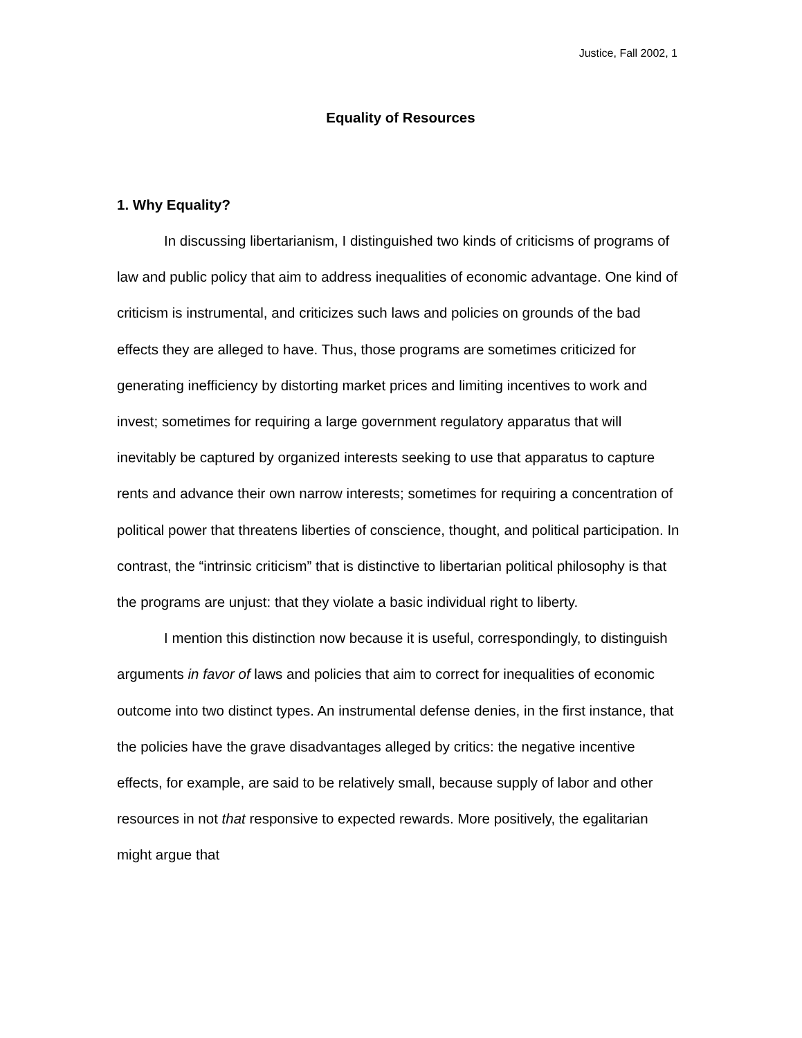Justice, Fall 2002, 1
Equality of Resources
1. Why Equality?
In discussing libertarianism, I distinguished two kinds of criticisms of programs of law and public policy that aim to address inequalities of economic advantage. One kind of criticism is instrumental, and criticizes such laws and policies on grounds of the bad effects they are alleged to have. Thus, those programs are sometimes criticized for generating inefficiency by distorting market prices and limiting incentives to work and invest; sometimes for requiring a large government regulatory apparatus that will inevitably be captured by organized interests seeking to use that apparatus to capture rents and advance their own narrow interests; sometimes for requiring a concentration of political power that threatens liberties of conscience, thought, and political participation. In contrast, the “intrinsic criticism” that is distinctive to libertarian political philosophy is that the programs are unjust: that they violate a basic individual right to liberty.
I mention this distinction now because it is useful, correspondingly, to distinguish arguments in favor of laws and policies that aim to correct for inequalities of economic outcome into two distinct types. An instrumental defense denies, in the first instance, that the policies have the grave disadvantages alleged by critics: the negative incentive effects, for example, are said to be relatively small, because supply of labor and other resources in not that responsive to expected rewards. More positively, the egalitarian might argue that